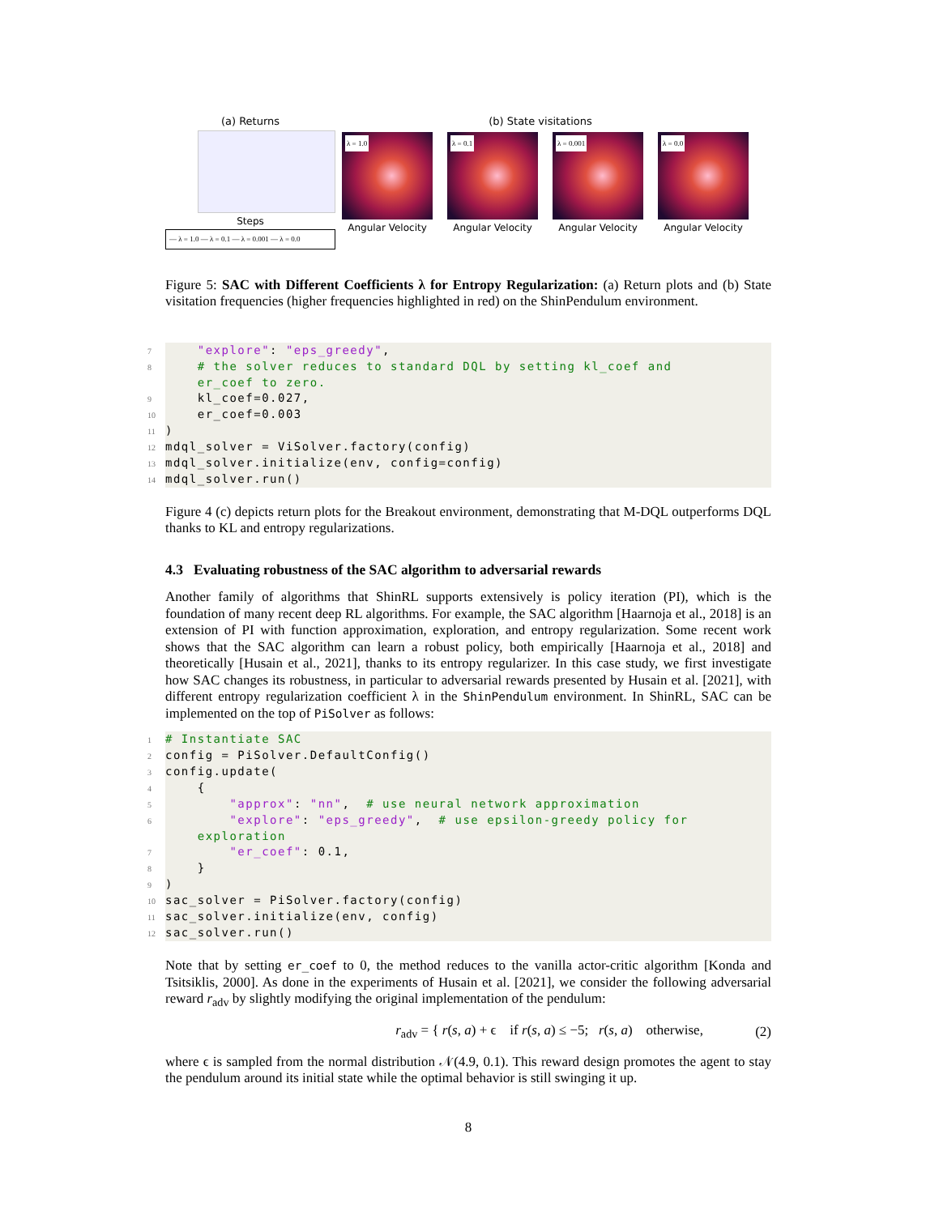(a) Returns
Steps
— λ = 1.0 — λ = 0.1 — λ = 0.001 — λ = 0.0
(b) State visitations
λ = 1.0
Angular Velocity
λ = 0.1
Angular Velocity
λ = 0.001
Angular Velocity
λ = 0.0
Angular Velocity
Figure 5: SAC with Different Coefficients λ for Entropy Regularization: (a) Return plots and (b) State visitation frequencies (higher frequencies highlighted in red) on the ShinPendulum environment.
7    "explore": "eps_greedy",
8    # the solver reduces to standard DQL by setting kl_coef and
    er_coef to zero.
9    kl_coef=0.027,
10    er_coef=0.003
11)
12mdql_solver = ViSolver.factory(config)
13mdql_solver.initialize(env, config=config)
14mdql_solver.run()
Figure 4 (c) depicts return plots for the Breakout environment, demonstrating that M-DQL outperforms DQL thanks to KL and entropy regularizations.
4.3 Evaluating robustness of the SAC algorithm to adversarial rewards
Another family of algorithms that ShinRL supports extensively is policy iteration (PI), which is the foundation of many recent deep RL algorithms. For example, the SAC algorithm [Haarnoja et al., 2018] is an extension of PI with function approximation, exploration, and entropy regularization. Some recent work shows that the SAC algorithm can learn a robust policy, both empirically [Haarnoja et al., 2018] and theoretically [Husain et al., 2021], thanks to its entropy regularizer. In this case study, we first investigate how SAC changes its robustness, in particular to adversarial rewards presented by Husain et al. [2021], with different entropy regularization coefficient λ in the ShinPendulum environment. In ShinRL, SAC can be implemented on the top of PiSolver as follows:
1# Instantiate SAC
2config = PiSolver.DefaultConfig()
3config.update(
4    {
5        "approx": "nn",  # use neural network approximation
6        "explore": "eps_greedy",  # use epsilon-greedy policy for
    exploration
7        "er_coef": 0.1,
8    }
9)
10sac_solver = PiSolver.factory(config)
11sac_solver.initialize(env, config)
12sac_solver.run()
Note that by setting er_coef to 0, the method reduces to the vanilla actor-critic algorithm [Konda and Tsitsiklis, 2000]. As done in the experiments of Husain et al. [2021], we consider the following adversarial reward r<sub>adv</sub> by slightly modifying the original implementation of the pendulum:
r<sub>adv</sub> = { r(s, a) + ϵ if r(s, a) ≤ −5; r(s, a) otherwise, (2)
where ϵ is sampled from the normal distribution 𝒩(4.9, 0.1). This reward design promotes the agent to stay the pendulum around its initial state while the optimal behavior is still swinging it up.
8